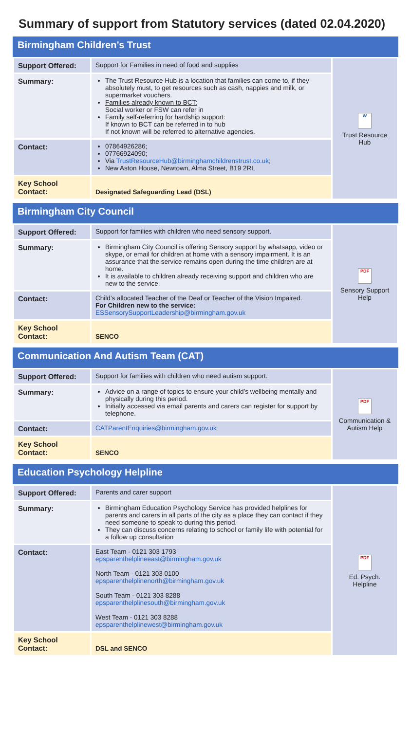Summary of support from Statutory services (dated 02.04.2020)
Birmingham Children’s Trust
| Support Offered: | Support for Families in need of food and supplies | W Trust Resource Hub |
| Summary: | The Trust Resource Hub is a location that families can come to, if they absolutely must, to get resources such as cash, nappies and milk, or supermarket vouchers. Families already known to BCT: Social worker or FSW can refer in Family self-referring for hardship support: If known to BCT can be referred in to hub If not known will be referred to alternative agencies. | |
| Contact: | 07864926286; 07766924090; Via TrustResourceHub@birminghamchildrenstrust.co.uk ; New Aston House, Newtown, Alma Street, B19 2RL | |
| Key School Contact: | Designated Safeguarding Lead (DSL) | |
Birmingham City Council
| Support Offered: | Support for families with children who need sensory support. | PDF Sensory Support Help |
| Summary: | Birmingham City Council is offering Sensory support by whatsapp, video or skype, or email for children at home with a sensory impairment. It is an assurance that the service remains open during the time children are at home. It is available to children already receiving support and children who are new to the service. | |
| Contact: | Child’s allocated Teacher of the Deaf or Teacher of the Vision Impaired. For Children new to the service: ESSensorySupportLeadership@birmingham.gov.uk | |
| Key School Contact: | SENCO | |
Communication And Autism Team (CAT)
| Support Offered: | Support for families with children who need autism support. | PDF Communication & Autism Help |
| Summary: | Advice on a range of topics to ensure your child’s wellbeing mentally and physically during this period. Initially accessed via email parents and carers can register for support by telephone. | |
| Contact: | CATParentEnquiries@birmingham.gov.uk | |
| Key School Contact: | SENCO | |
Education Psychology Helpline
| Support Offered: | Parents and carer support | PDF Ed. Psych. Helpline |
| Summary: | Birmingham Education Psychology Service has provided helplines for parents and carers in all parts of the city as a place they can contact if they need someone to speak to during this period. They can discuss concerns relating to school or family life with potential for a follow up consultation | |
| Contact: | East Team - 0121 303 1793 epsparenthelplineeast@birmingham.gov.uk North Team - 0121 303 0100 epsparenthelplinenorth@birmingham.gov.uk South Team - 0121 303 8288 epsparenthelplinesouth@birmingham.gov.uk West Team - 0121 303 8288 epsparenthelplinewest@birmingham.gov.uk | |
| Key School Contact: | DSL and SENCO | |